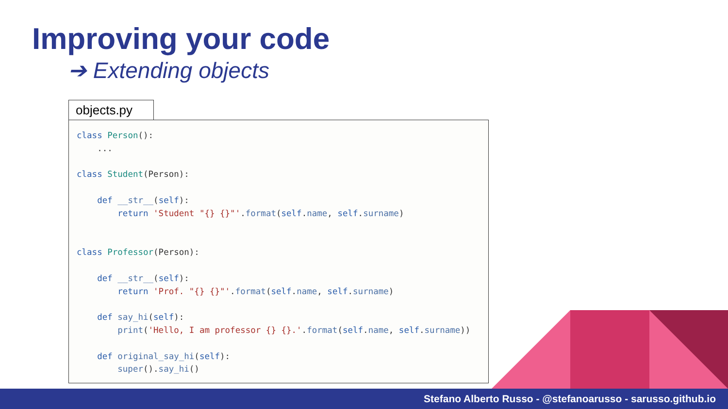Improving your code
➔ Extending objects
objects.py
class Person():
    ...

class Student(Person):

    def __str__(self):
        return 'Student "{} {}"'.format(self.name, self.surname)


class Professor(Person):

    def __str__(self):
        return 'Prof. "{} {}"'.format(self.name, self.surname)

    def say_hi(self):
        print('Hello, I am professor {} {}.'.format(self.name, self.surname))

    def original_say_hi(self):
        super().say_hi()
Stefano Alberto Russo - @stefanoarusso - sarusso.github.io